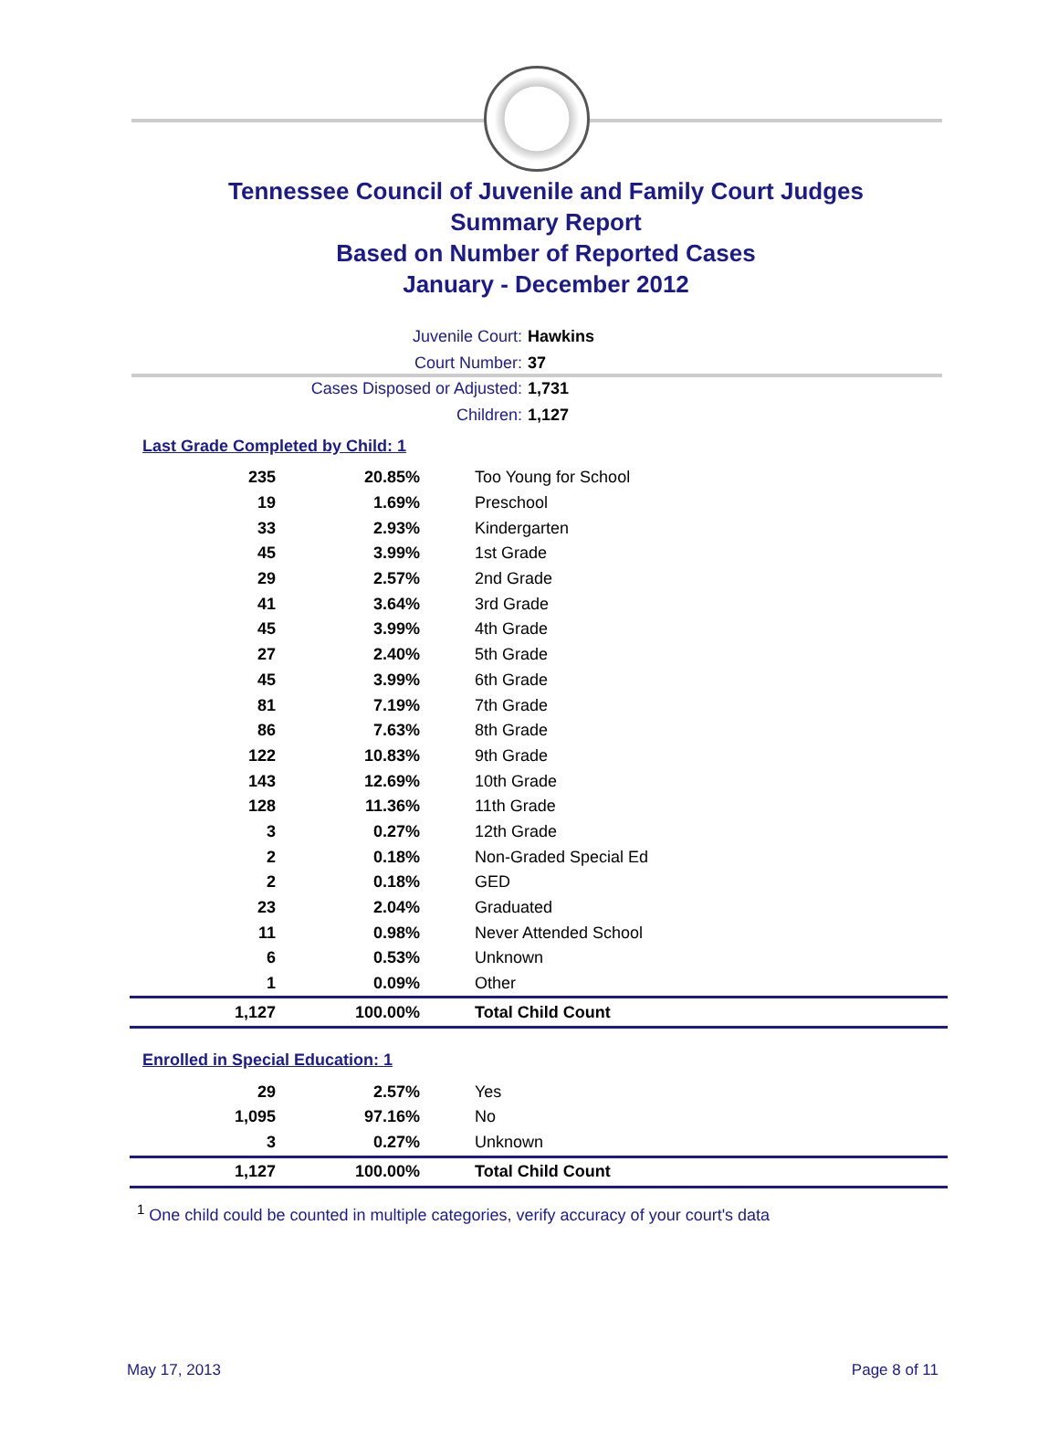Tennessee Council of Juvenile and Family Court Judges
Summary Report
Based on Number of Reported Cases
January - December 2012
Juvenile Court: Hawkins
Court Number: 37
Cases Disposed or Adjusted: 1,731
Children: 1,127
Last Grade Completed by Child: 1
| 235 | 20.85% | Too Young for School |
| 19 | 1.69% | Preschool |
| 33 | 2.93% | Kindergarten |
| 45 | 3.99% | 1st Grade |
| 29 | 2.57% | 2nd Grade |
| 41 | 3.64% | 3rd Grade |
| 45 | 3.99% | 4th Grade |
| 27 | 2.40% | 5th Grade |
| 45 | 3.99% | 6th Grade |
| 81 | 7.19% | 7th Grade |
| 86 | 7.63% | 8th Grade |
| 122 | 10.83% | 9th Grade |
| 143 | 12.69% | 10th Grade |
| 128 | 11.36% | 11th Grade |
| 3 | 0.27% | 12th Grade |
| 2 | 0.18% | Non-Graded Special Ed |
| 2 | 0.18% | GED |
| 23 | 2.04% | Graduated |
| 11 | 0.98% | Never Attended School |
| 6 | 0.53% | Unknown |
| 1 | 0.09% | Other |
| 1,127 | 100.00% | Total Child Count |
Enrolled in Special Education: 1
| 29 | 2.57% | Yes |
| 1,095 | 97.16% | No |
| 3 | 0.27% | Unknown |
| 1,127 | 100.00% | Total Child Count |
<sup>1</sup> One child could be counted in multiple categories, verify accuracy of your court's data
May 17, 2013 Page 8 of 11